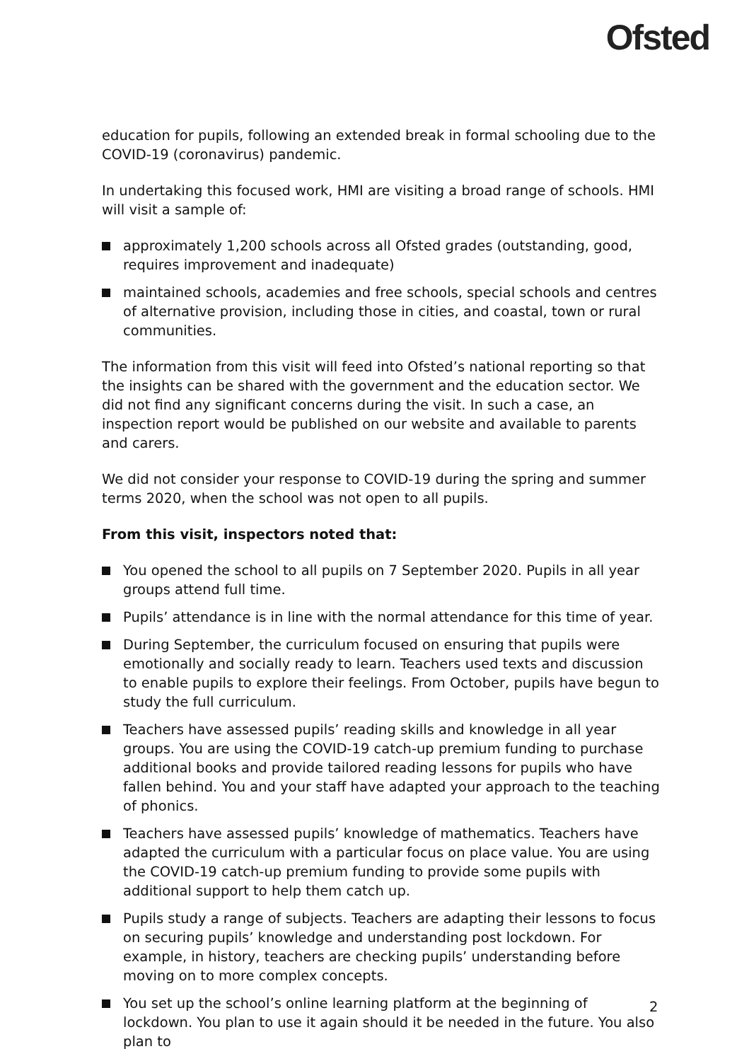Ofsted
education for pupils, following an extended break in formal schooling due to the COVID-19 (coronavirus) pandemic.
In undertaking this focused work, HMI are visiting a broad range of schools. HMI will visit a sample of:
approximately 1,200 schools across all Ofsted grades (outstanding, good, requires improvement and inadequate)
maintained schools, academies and free schools, special schools and centres of alternative provision, including those in cities, and coastal, town or rural communities.
The information from this visit will feed into Ofsted’s national reporting so that the insights can be shared with the government and the education sector. We did not find any significant concerns during the visit. In such a case, an inspection report would be published on our website and available to parents and carers.
We did not consider your response to COVID-19 during the spring and summer terms 2020, when the school was not open to all pupils.
From this visit, inspectors noted that:
You opened the school to all pupils on 7 September 2020. Pupils in all year groups attend full time.
Pupils’ attendance is in line with the normal attendance for this time of year.
During September, the curriculum focused on ensuring that pupils were emotionally and socially ready to learn. Teachers used texts and discussion to enable pupils to explore their feelings. From October, pupils have begun to study the full curriculum.
Teachers have assessed pupils’ reading skills and knowledge in all year groups. You are using the COVID-19 catch-up premium funding to purchase additional books and provide tailored reading lessons for pupils who have fallen behind. You and your staff have adapted your approach to the teaching of phonics.
Teachers have assessed pupils’ knowledge of mathematics. Teachers have adapted the curriculum with a particular focus on place value. You are using the COVID-19 catch-up premium funding to provide some pupils with additional support to help them catch up.
Pupils study a range of subjects. Teachers are adapting their lessons to focus on securing pupils’ knowledge and understanding post lockdown. For example, in history, teachers are checking pupils’ understanding before moving on to more complex concepts.
You set up the school’s online learning platform at the beginning of lockdown. You plan to use it again should it be needed in the future. You also plan to
2